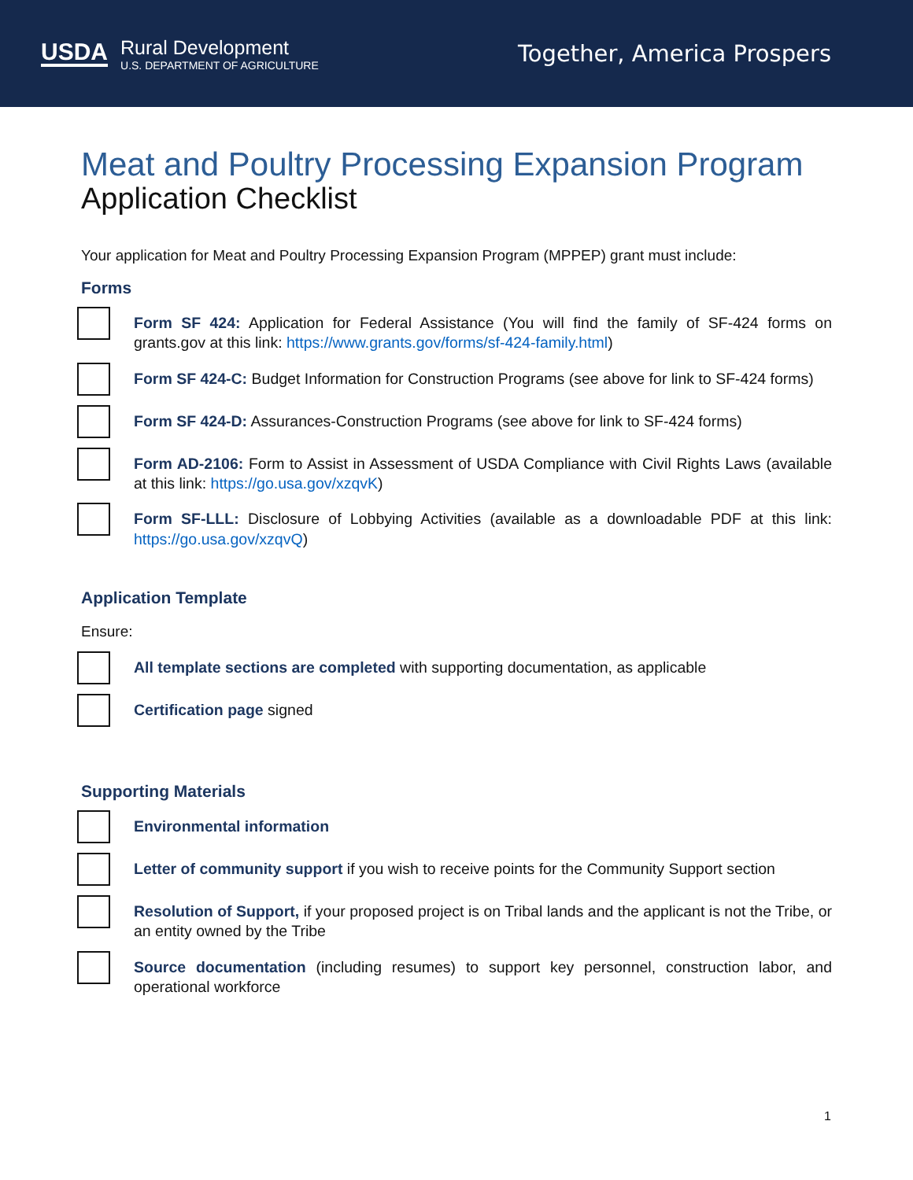USDA
Rural Development
U.S. DEPARTMENT OF AGRICULTURE
Together, America Prospers
Meat and Poultry Processing Expansion Program
Application Checklist
Your application for Meat and Poultry Processing Expansion Program (MPPEP) grant must include:
Forms
Form SF 424: Application for Federal Assistance (You will find the family of SF-424 forms on grants.gov at this link: https://www.grants.gov/forms/sf-424-family.html)
Form SF 424-C: Budget Information for Construction Programs (see above for link to SF-424 forms)
Form SF 424-D: Assurances-Construction Programs (see above for link to SF-424 forms)
Form AD-2106: Form to Assist in Assessment of USDA Compliance with Civil Rights Laws (available at this link: https://go.usa.gov/xzqvK)
Form SF-LLL: Disclosure of Lobbying Activities (available as a downloadable PDF at this link: https://go.usa.gov/xzqvQ)
Application Template
Ensure:
All template sections are completed with supporting documentation, as applicable
Certification page signed
Supporting Materials
Environmental information
Letter of community support if you wish to receive points for the Community Support section
Resolution of Support, if your proposed project is on Tribal lands and the applicant is not the Tribe, or an entity owned by the Tribe
Source documentation (including resumes) to support key personnel, construction labor, and operational workforce
1